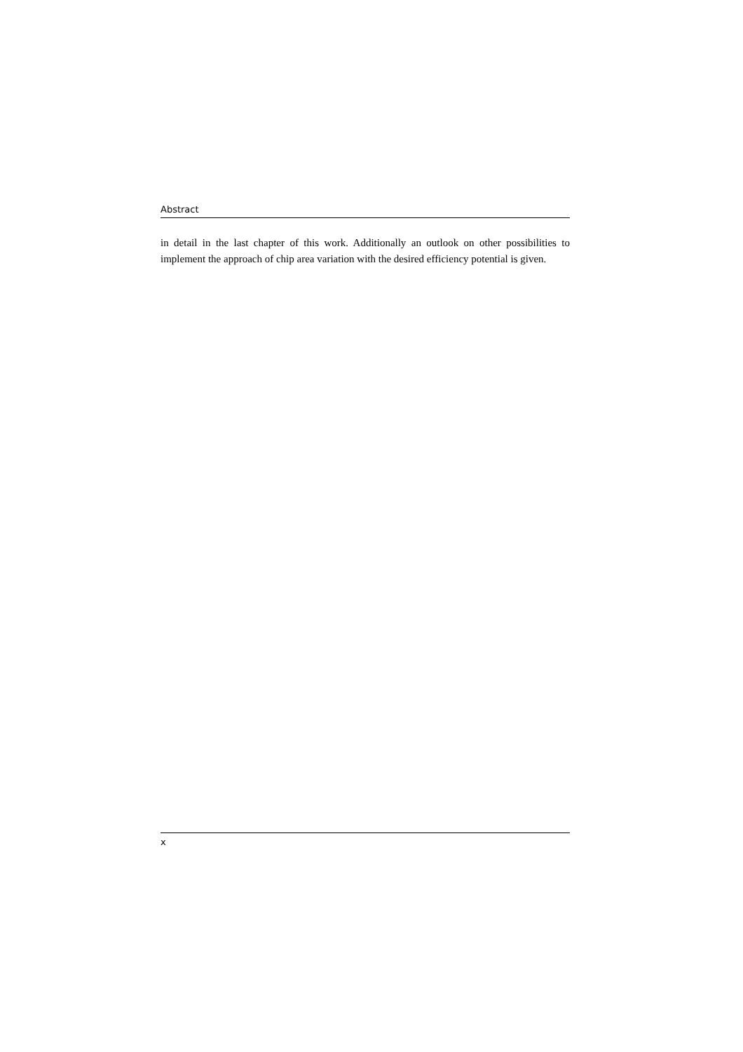Abstract
in detail in the last chapter of this work. Additionally an outlook on other possibilities to implement the approach of chip area variation with the desired efficiency potential is given.
x